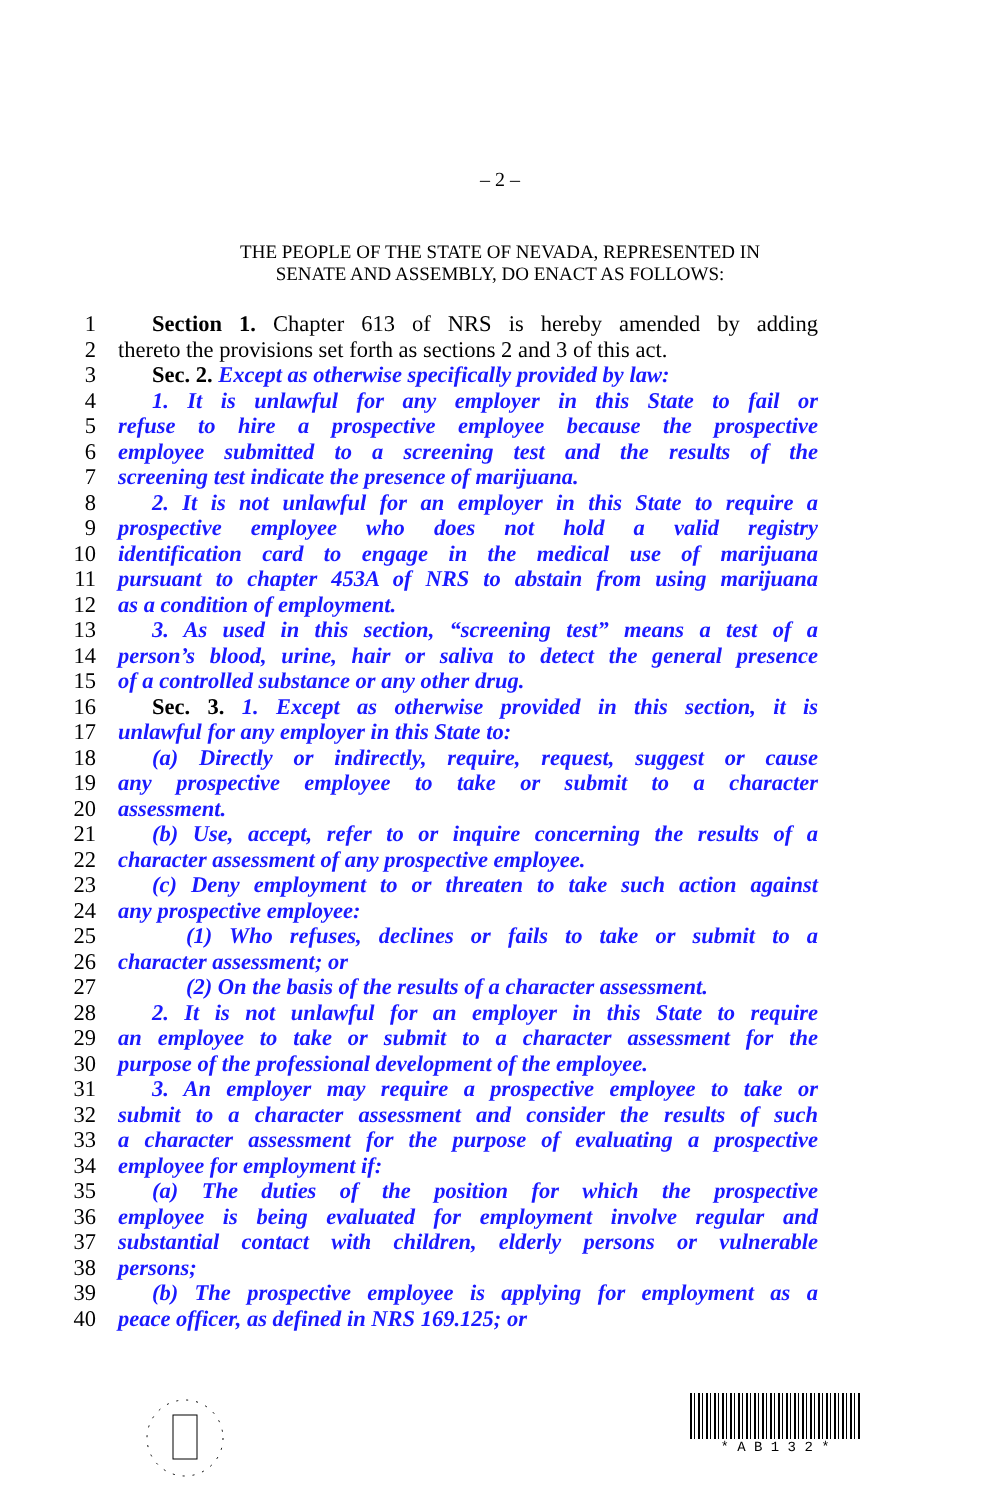– 2 –
THE PEOPLE OF THE STATE OF NEVADA, REPRESENTED IN
SENATE AND ASSEMBLY, DO ENACT AS FOLLOWS:
1 Section 1. Chapter 613 of NRS is hereby amended by adding
2 thereto the provisions set forth as sections 2 and 3 of this act.
3 Sec. 2. Except as otherwise specifically provided by law:
4 1. It is unlawful for any employer in this State to fail or
5 refuse to hire a prospective employee because the prospective
6 employee submitted to a screening test and the results of the
7 screening test indicate the presence of marijuana.
8 2. It is not unlawful for an employer in this State to require a
9 prospective employee who does not hold a valid registry
10 identification card to engage in the medical use of marijuana
11 pursuant to chapter 453A of NRS to abstain from using marijuana
12 as a condition of employment.
13 3. As used in this section, “screening test” means a test of a
14 person’s blood, urine, hair or saliva to detect the general presence
15 of a controlled substance or any other drug.
16 Sec. 3. 1. Except as otherwise provided in this section, it is
17 unlawful for any employer in this State to:
18 (a) Directly or indirectly, require, request, suggest or cause
19 any prospective employee to take or submit to a character
20 assessment.
21 (b) Use, accept, refer to or inquire concerning the results of a
22 character assessment of any prospective employee.
23 (c) Deny employment to or threaten to take such action against
24 any prospective employee:
25 (1) Who refuses, declines or fails to take or submit to a
26 character assessment; or
27 (2) On the basis of the results of a character assessment.
28 2. It is not unlawful for an employer in this State to require
29 an employee to take or submit to a character assessment for the
30 purpose of the professional development of the employee.
31 3. An employer may require a prospective employee to take or
32 submit to a character assessment and consider the results of such
33 a character assessment for the purpose of evaluating a prospective
34 employee for employment if:
35 (a) The duties of the position for which the prospective
36 employee is being evaluated for employment involve regular and
37 substantial contact with children, elderly persons or vulnerable
38 persons;
39 (b) The prospective employee is applying for employment as a
40 peace officer, as defined in NRS 169.125; or
* A B 1 3 2 *